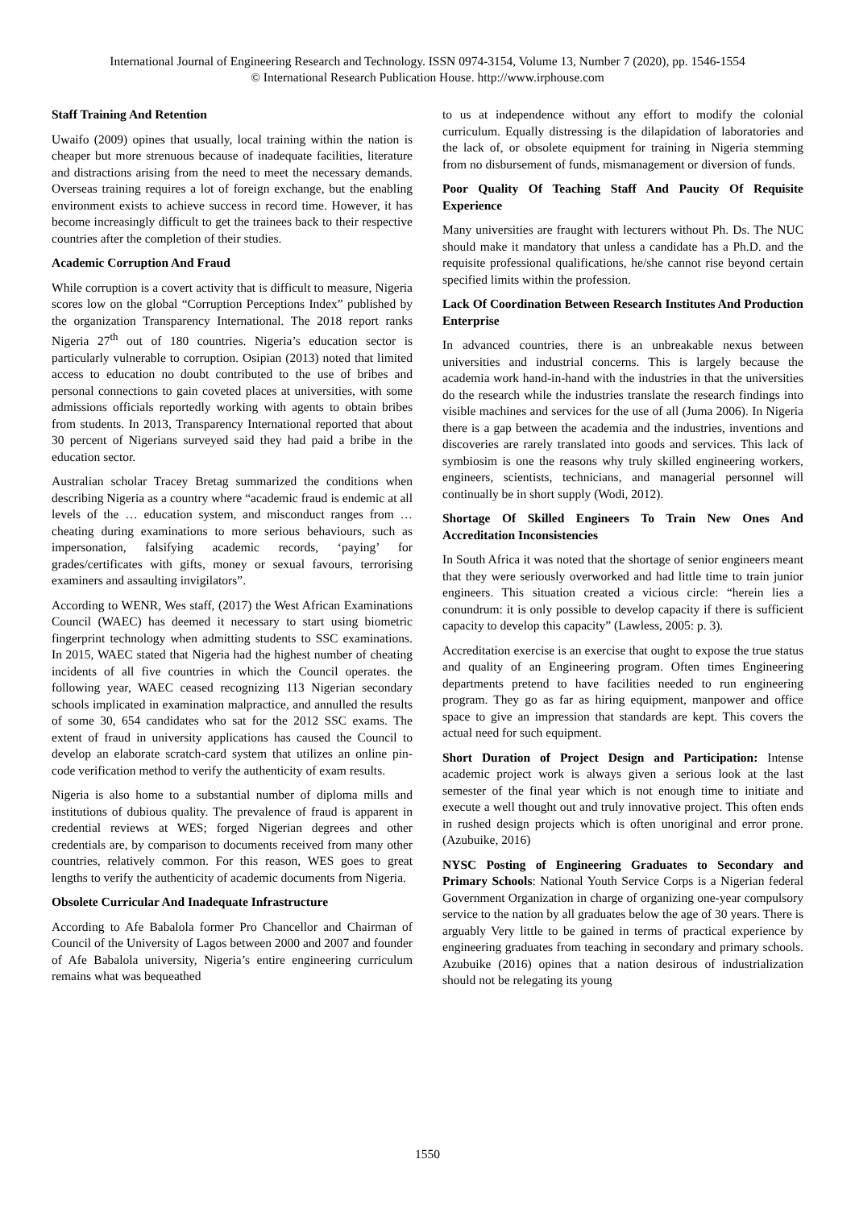International Journal of Engineering Research and Technology. ISSN 0974-3154, Volume 13, Number 7 (2020), pp. 1546-1554
© International Research Publication House. http://www.irphouse.com
Staff Training And Retention
Uwaifo (2009) opines that usually, local training within the nation is cheaper but more strenuous because of inadequate facilities, literature and distractions arising from the need to meet the necessary demands. Overseas training requires a lot of foreign exchange, but the enabling environment exists to achieve success in record time. However, it has become increasingly difficult to get the trainees back to their respective countries after the completion of their studies.
Academic Corruption And Fraud
While corruption is a covert activity that is difficult to measure, Nigeria scores low on the global “Corruption Perceptions Index” published by the organization Transparency International. The 2018 report ranks Nigeria 27<sup>th</sup> out of 180 countries. Nigeria’s education sector is particularly vulnerable to corruption. Osipian (2013) noted that limited access to education no doubt contributed to the use of bribes and personal connections to gain coveted places at universities, with some admissions officials reportedly working with agents to obtain bribes from students. In 2013, Transparency International reported that about 30 percent of Nigerians surveyed said they had paid a bribe in the education sector.
Australian scholar Tracey Bretag summarized the conditions when describing Nigeria as a country where “academic fraud is endemic at all levels of the … education system, and misconduct ranges from … cheating during examinations to more serious behaviours, such as impersonation, falsifying academic records, ‘paying’ for grades/certificates with gifts, money or sexual favours, terrorising examiners and assaulting invigilators”.
According to WENR, Wes staff, (2017) the West African Examinations Council (WAEC) has deemed it necessary to start using biometric fingerprint technology when admitting students to SSC examinations. In 2015, WAEC stated that Nigeria had the highest number of cheating incidents of all five countries in which the Council operates. the following year, WAEC ceased recognizing 113 Nigerian secondary schools implicated in examination malpractice, and annulled the results of some 30, 654 candidates who sat for the 2012 SSC exams. The extent of fraud in university applications has caused the Council to develop an elaborate scratch-card system that utilizes an online pin-code verification method to verify the authenticity of exam results.
Nigeria is also home to a substantial number of diploma mills and institutions of dubious quality. The prevalence of fraud is apparent in credential reviews at WES; forged Nigerian degrees and other credentials are, by comparison to documents received from many other countries, relatively common. For this reason, WES goes to great lengths to verify the authenticity of academic documents from Nigeria.
Obsolete Curricular And Inadequate Infrastructure
According to Afe Babalola former Pro Chancellor and Chairman of Council of the University of Lagos between 2000 and 2007 and founder of Afe Babalola university, Nigeria’s entire engineering curriculum remains what was bequeathed
to us at independence without any effort to modify the colonial curriculum. Equally distressing is the dilapidation of laboratories and the lack of, or obsolete equipment for training in Nigeria stemming from no disbursement of funds, mismanagement or diversion of funds.
Poor Quality Of Teaching Staff And Paucity Of Requisite Experience
Many universities are fraught with lecturers without Ph. Ds. The NUC should make it mandatory that unless a candidate has a Ph.D. and the requisite professional qualifications, he/she cannot rise beyond certain specified limits within the profession.
Lack Of Coordination Between Research Institutes And Production Enterprise
In advanced countries, there is an unbreakable nexus between universities and industrial concerns. This is largely because the academia work hand-in-hand with the industries in that the universities do the research while the industries translate the research findings into visible machines and services for the use of all (Juma 2006). In Nigeria there is a gap between the academia and the industries, inventions and discoveries are rarely translated into goods and services. This lack of symbiosim is one the reasons why truly skilled engineering workers, engineers, scientists, technicians, and managerial personnel will continually be in short supply (Wodi, 2012).
Shortage Of Skilled Engineers To Train New Ones And Accreditation Inconsistencies
In South Africa it was noted that the shortage of senior engineers meant that they were seriously overworked and had little time to train junior engineers. This situation created a vicious circle: “herein lies a conundrum: it is only possible to develop capacity if there is sufficient capacity to develop this capacity” (Lawless, 2005: p. 3).
Accreditation exercise is an exercise that ought to expose the true status and quality of an Engineering program. Often times Engineering departments pretend to have facilities needed to run engineering program. They go as far as hiring equipment, manpower and office space to give an impression that standards are kept. This covers the actual need for such equipment.
Short Duration of Project Design and Participation: Intense academic project work is always given a serious look at the last semester of the final year which is not enough time to initiate and execute a well thought out and truly innovative project. This often ends in rushed design projects which is often unoriginal and error prone. (Azubuike, 2016)
NYSC Posting of Engineering Graduates to Secondary and Primary Schools: National Youth Service Corps is a Nigerian federal Government Organization in charge of organizing one-year compulsory service to the nation by all graduates below the age of 30 years. There is arguably Very little to be gained in terms of practical experience by engineering graduates from teaching in secondary and primary schools. Azubuike (2016) opines that a nation desirous of industrialization should not be relegating its young
1550